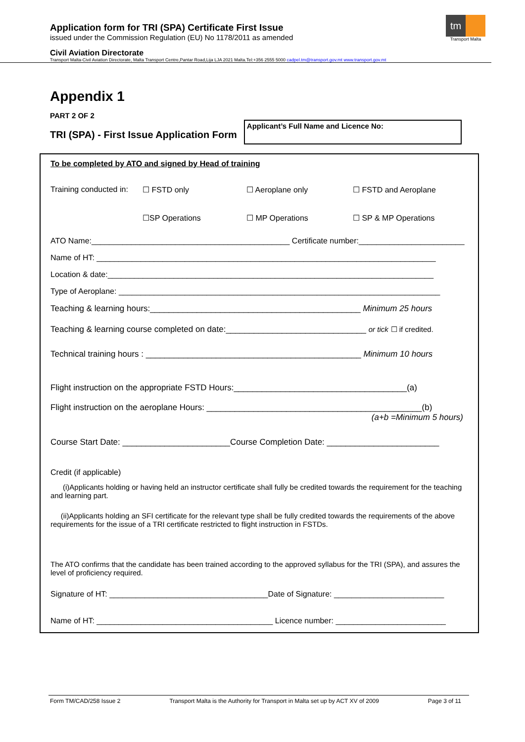Application form for TRI (SPA) Certificate First Issue
issued under the Commission Regulation (EU) No 1178/2011 as amended
Civil Aviation Directorate
Transport Malta-Civil Aviation Directorate, Malta Transport Centre,Pantar Road,Lija LJA 2021 Malta.Tel:+356 2555 5000 cadpel.tm@transport.gov.mt www.transport.gov.mt
tm
Transport Malta
Appendix 1
PART 2 OF 2
TRI (SPA) - First Issue Application Form
Applicant’s Full Name and Licence No:
To be completed by ATO and signed by Head of training
Training conducted in: ☐ FSTD only ☐ Aeroplane only ☐ FSTD and Aeroplane
☐SP Operations ☐ MP Operations ☐ SP & MP Operations
ATO Name:_____________________________________________ Certificate number:________________________
Name of HT: _____________________________________________________________________________
Location & date:__________________________________________________________________________
Type of Aeroplane: _________________________________________________________________________
Teaching & learning hours:_____________________________________________ Minimum 25 hours
Teaching & learning course completed on date:______________________________ or tick ☐ if credited.
Technical training hours : ______________________________________________ Minimum 10 hours
Flight instruction on the appropriate FSTD Hours:_____________________________________(a)
Flight instruction on the aeroplane Hours: ______________________________________________(b)
(a+b =Minimum 5 hours)
Course Start Date: _______________________Course Completion Date: ________________________
Credit (if applicable)
(i)Applicants holding or having held an instructor certificate shall fully be credited towards the requirement for the teaching and learning part.
(ii)Applicants holding an SFI certificate for the relevant type shall be fully credited towards the requirements of the above requirements for the issue of a TRI certificate restricted to flight instruction in FSTDs.
The ATO confirms that the candidate has been trained according to the approved syllabus for the TRI (SPA), and assures the level of proficiency required.
Signature of HT: ____________________________________Date of Signature: _________________________
Name of HT: ________________________________________ Licence number: _________________________
Form TM/CAD/258 Issue 2 Transport Malta is the Authority for Transport in Malta set up by ACT XV of 2009 Page 3 of 11